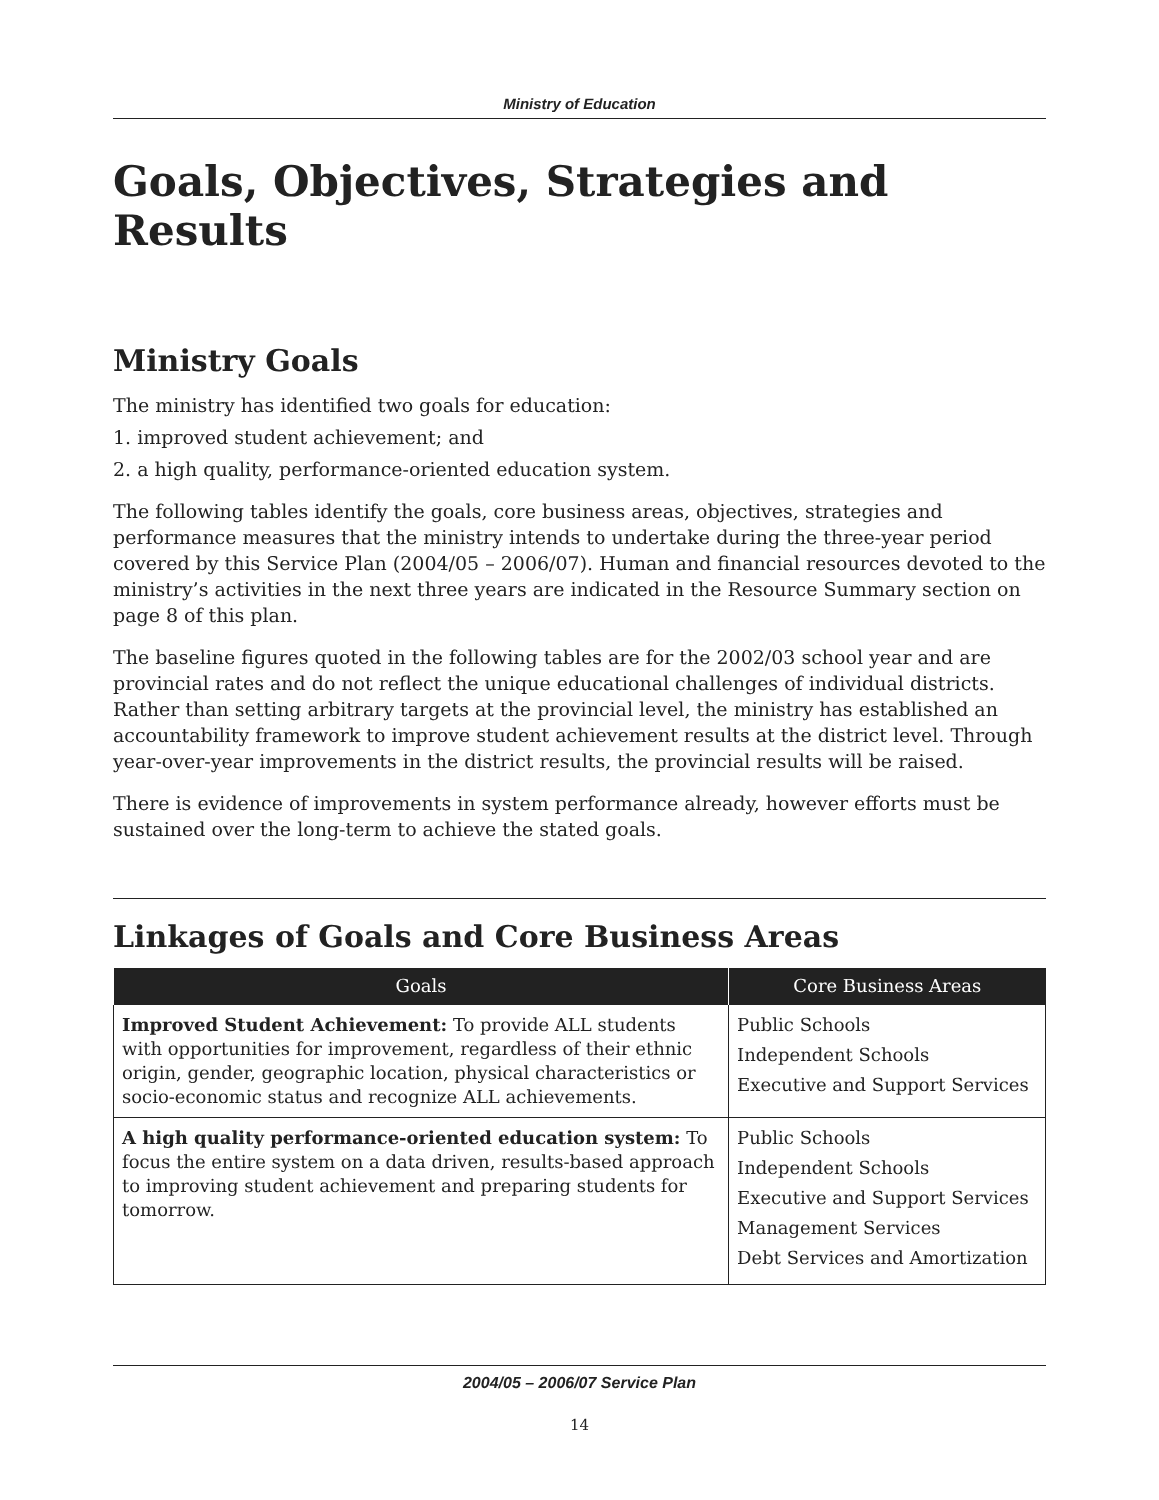Ministry of Education
Goals, Objectives, Strategies and Results
Ministry Goals
The ministry has identified two goals for education:
1. improved student achievement; and
2. a high quality, performance-oriented education system.
The following tables identify the goals, core business areas, objectives, strategies and performance measures that the ministry intends to undertake during the three-year period covered by this Service Plan (2004/05 – 2006/07). Human and financial resources devoted to the ministry’s activities in the next three years are indicated in the Resource Summary section on page 8 of this plan.
The baseline figures quoted in the following tables are for the 2002/03 school year and are provincial rates and do not reflect the unique educational challenges of individual districts. Rather than setting arbitrary targets at the provincial level, the ministry has established an accountability framework to improve student achievement results at the district level. Through year-over-year improvements in the district results, the provincial results will be raised.
There is evidence of improvements in system performance already, however efforts must be sustained over the long-term to achieve the stated goals.
Linkages of Goals and Core Business Areas
| Goals | Core Business Areas |
| --- | --- |
| Improved Student Achievement: To provide ALL students with opportunities for improvement, regardless of their ethnic origin, gender, geographic location, physical characteristics or socio-economic status and recognize ALL achievements. | Public Schools Independent Schools Executive and Support Services |
| A high quality performance-oriented education system: To focus the entire system on a data driven, results-based approach to improving student achievement and preparing students for tomorrow. | Public Schools Independent Schools Executive and Support Services Management Services Debt Services and Amortization |
2004/05 – 2006/07 Service Plan
14